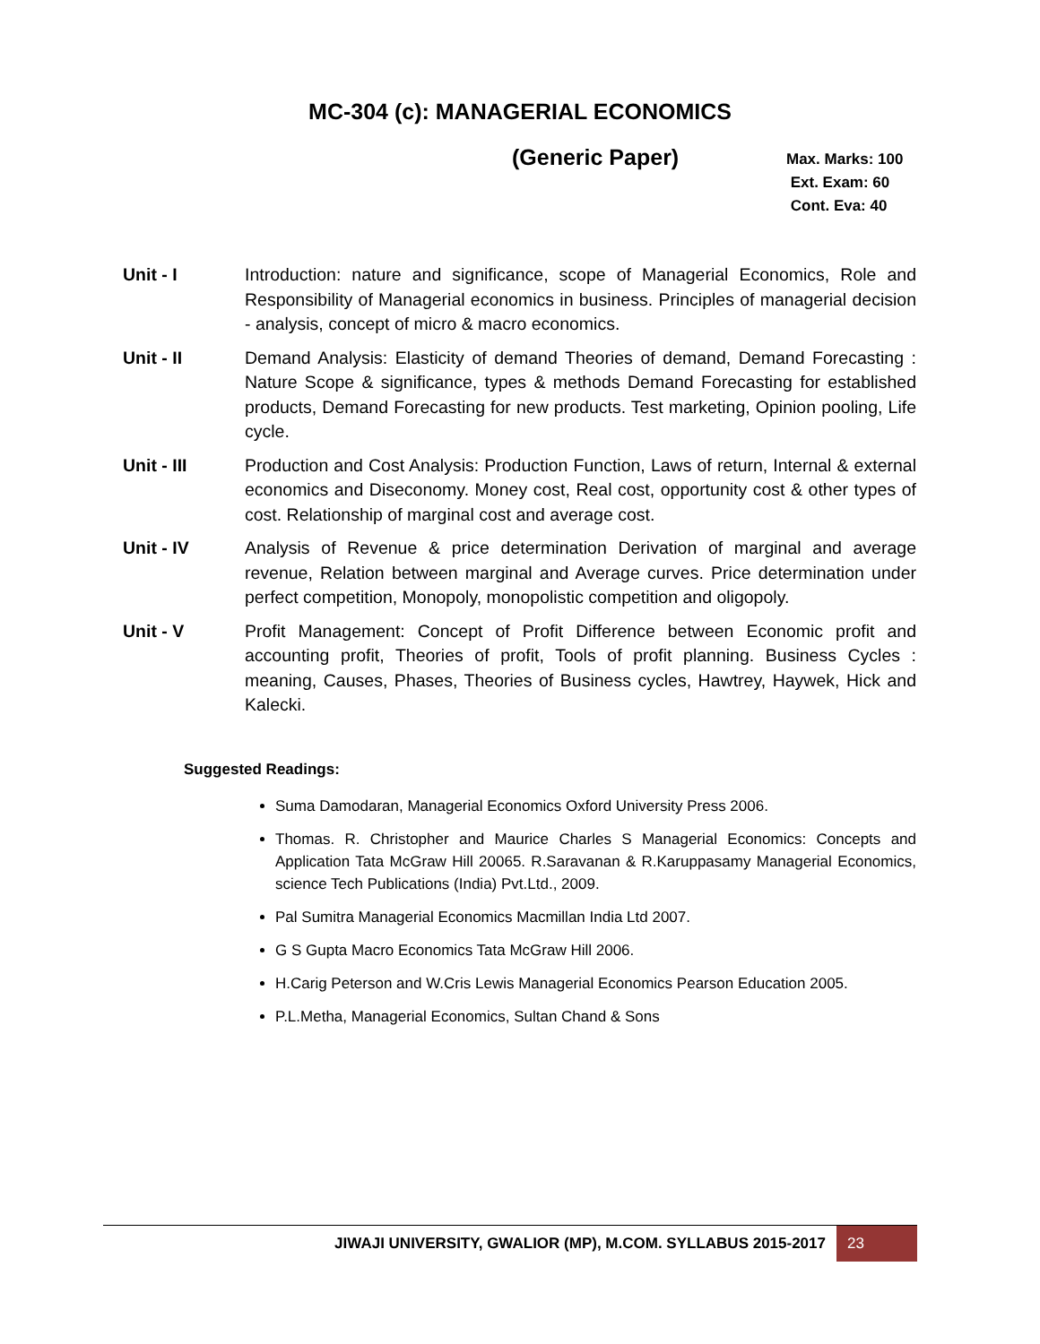MC-304 (c): MANAGERIAL ECONOMICS
(Generic Paper)
Max. Marks: 100
Ext. Exam: 60
Cont. Eva: 40
Unit - I Introduction: nature and significance, scope of Managerial Economics, Role and Responsibility of Managerial economics in business. Principles of managerial decision - analysis, concept of micro & macro economics.
Unit - II Demand Analysis: Elasticity of demand Theories of demand, Demand Forecasting : Nature Scope & significance, types & methods Demand Forecasting for established products, Demand Forecasting for new products. Test marketing, Opinion pooling, Life cycle.
Unit - III Production and Cost Analysis: Production Function, Laws of return, Internal & external economics and Diseconomy. Money cost, Real cost, opportunity cost & other types of cost. Relationship of marginal cost and average cost.
Unit - IV Analysis of Revenue & price determination Derivation of marginal and average revenue, Relation between marginal and Average curves. Price determination under perfect competition, Monopoly, monopolistic competition and oligopoly.
Unit - V Profit Management: Concept of Profit Difference between Economic profit and accounting profit, Theories of profit, Tools of profit planning. Business Cycles : meaning, Causes, Phases, Theories of Business cycles, Hawtrey, Haywek, Hick and Kalecki.
Suggested Readings:
Suma Damodaran, Managerial Economics Oxford University Press 2006.
Thomas. R. Christopher and Maurice Charles S Managerial Economics: Concepts and Application Tata McGraw Hill 20065. R.Saravanan & R.Karuppasamy Managerial Economics, science Tech Publications (India) Pvt.Ltd., 2009.
Pal Sumitra Managerial Economics Macmillan India Ltd 2007.
G S Gupta Macro Economics Tata McGraw Hill 2006.
H.Carig Peterson and W.Cris Lewis Managerial Economics Pearson Education 2005.
P.L.Metha, Managerial Economics, Sultan Chand & Sons
JIWAJI UNIVERSITY, GWALIOR (MP), M.COM. SYLLABUS 2015-2017 23